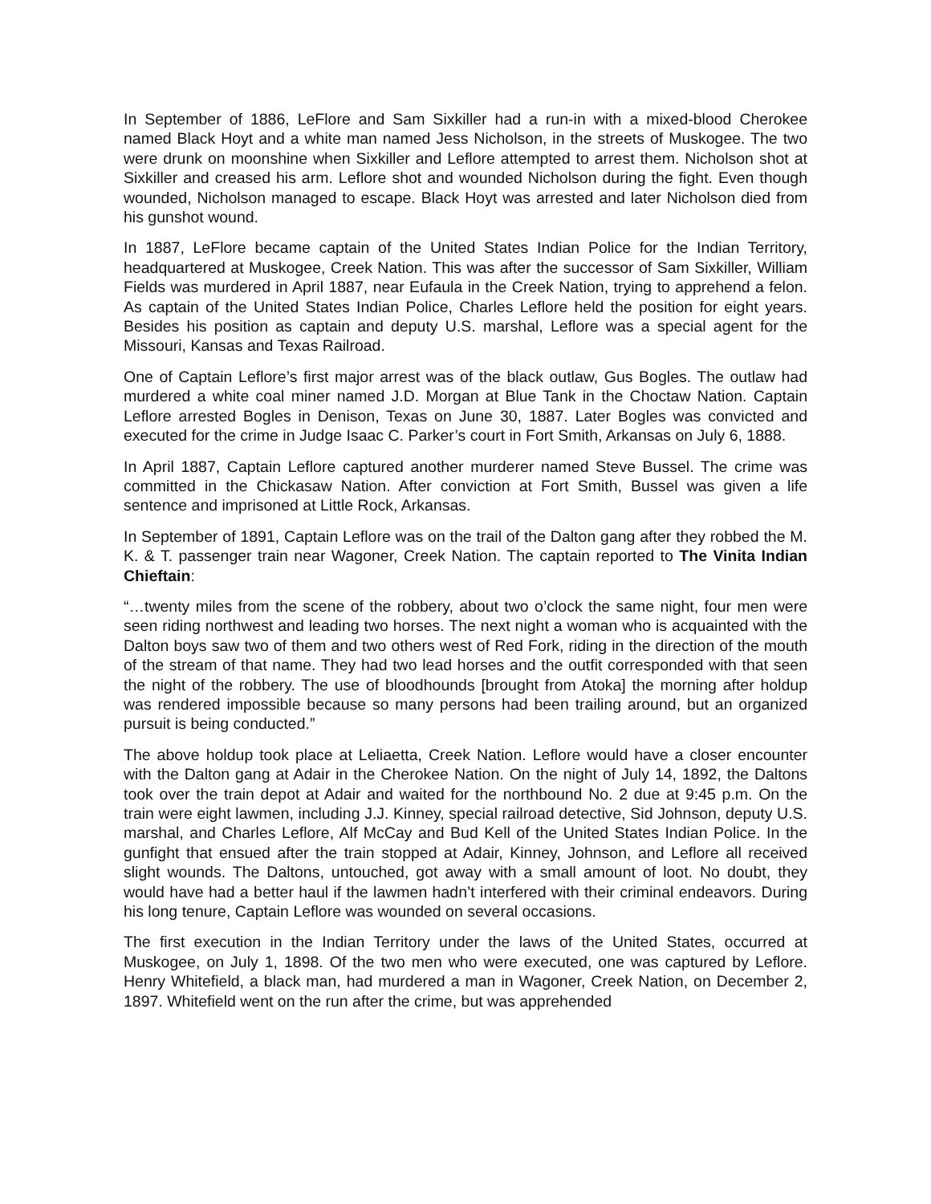In September of 1886, LeFlore and Sam Sixkiller had a run-in with a mixed-blood Cherokee named Black Hoyt and a white man named Jess Nicholson, in the streets of Muskogee. The two were drunk on moonshine when Sixkiller and Leflore attempted to arrest them. Nicholson shot at Sixkiller and creased his arm. Leflore shot and wounded Nicholson during the fight. Even though wounded, Nicholson managed to escape. Black Hoyt was arrested and later Nicholson died from his gunshot wound.
In 1887, LeFlore became captain of the United States Indian Police for the Indian Territory, headquartered at Muskogee, Creek Nation. This was after the successor of Sam Sixkiller, William Fields was murdered in April 1887, near Eufaula in the Creek Nation, trying to apprehend a felon. As captain of the United States Indian Police, Charles Leflore held the position for eight years. Besides his position as captain and deputy U.S. marshal, Leflore was a special agent for the Missouri, Kansas and Texas Railroad.
One of Captain Leflore’s first major arrest was of the black outlaw, Gus Bogles. The outlaw had murdered a white coal miner named J.D. Morgan at Blue Tank in the Choctaw Nation. Captain Leflore arrested Bogles in Denison, Texas on June 30, 1887. Later Bogles was convicted and executed for the crime in Judge Isaac C. Parker’s court in Fort Smith, Arkansas on July 6, 1888.
In April 1887, Captain Leflore captured another murderer named Steve Bussel. The crime was committed in the Chickasaw Nation. After conviction at Fort Smith, Bussel was given a life sentence and imprisoned at Little Rock, Arkansas.
In September of 1891, Captain Leflore was on the trail of the Dalton gang after they robbed the M. K. & T. passenger train near Wagoner, Creek Nation. The captain reported to The Vinita Indian Chieftain:
“…twenty miles from the scene of the robbery, about two o’clock the same night, four men were seen riding northwest and leading two horses. The next night a woman who is acquainted with the Dalton boys saw two of them and two others west of Red Fork, riding in the direction of the mouth of the stream of that name. They had two lead horses and the outfit corresponded with that seen the night of the robbery. The use of bloodhounds [brought from Atoka] the morning after holdup was rendered impossible because so many persons had been trailing around, but an organized pursuit is being conducted.”
The above holdup took place at Leliaetta, Creek Nation. Leflore would have a closer encounter with the Dalton gang at Adair in the Cherokee Nation. On the night of July 14, 1892, the Daltons took over the train depot at Adair and waited for the northbound No. 2 due at 9:45 p.m. On the train were eight lawmen, including J.J. Kinney, special railroad detective, Sid Johnson, deputy U.S. marshal, and Charles Leflore, Alf McCay and Bud Kell of the United States Indian Police. In the gunfight that ensued after the train stopped at Adair, Kinney, Johnson, and Leflore all received slight wounds. The Daltons, untouched, got away with a small amount of loot. No doubt, they would have had a better haul if the lawmen hadn’t interfered with their criminal endeavors. During his long tenure, Captain Leflore was wounded on several occasions.
The first execution in the Indian Territory under the laws of the United States, occurred at Muskogee, on July 1, 1898. Of the two men who were executed, one was captured by Leflore. Henry Whitefield, a black man, had murdered a man in Wagoner, Creek Nation, on December 2, 1897. Whitefield went on the run after the crime, but was apprehended